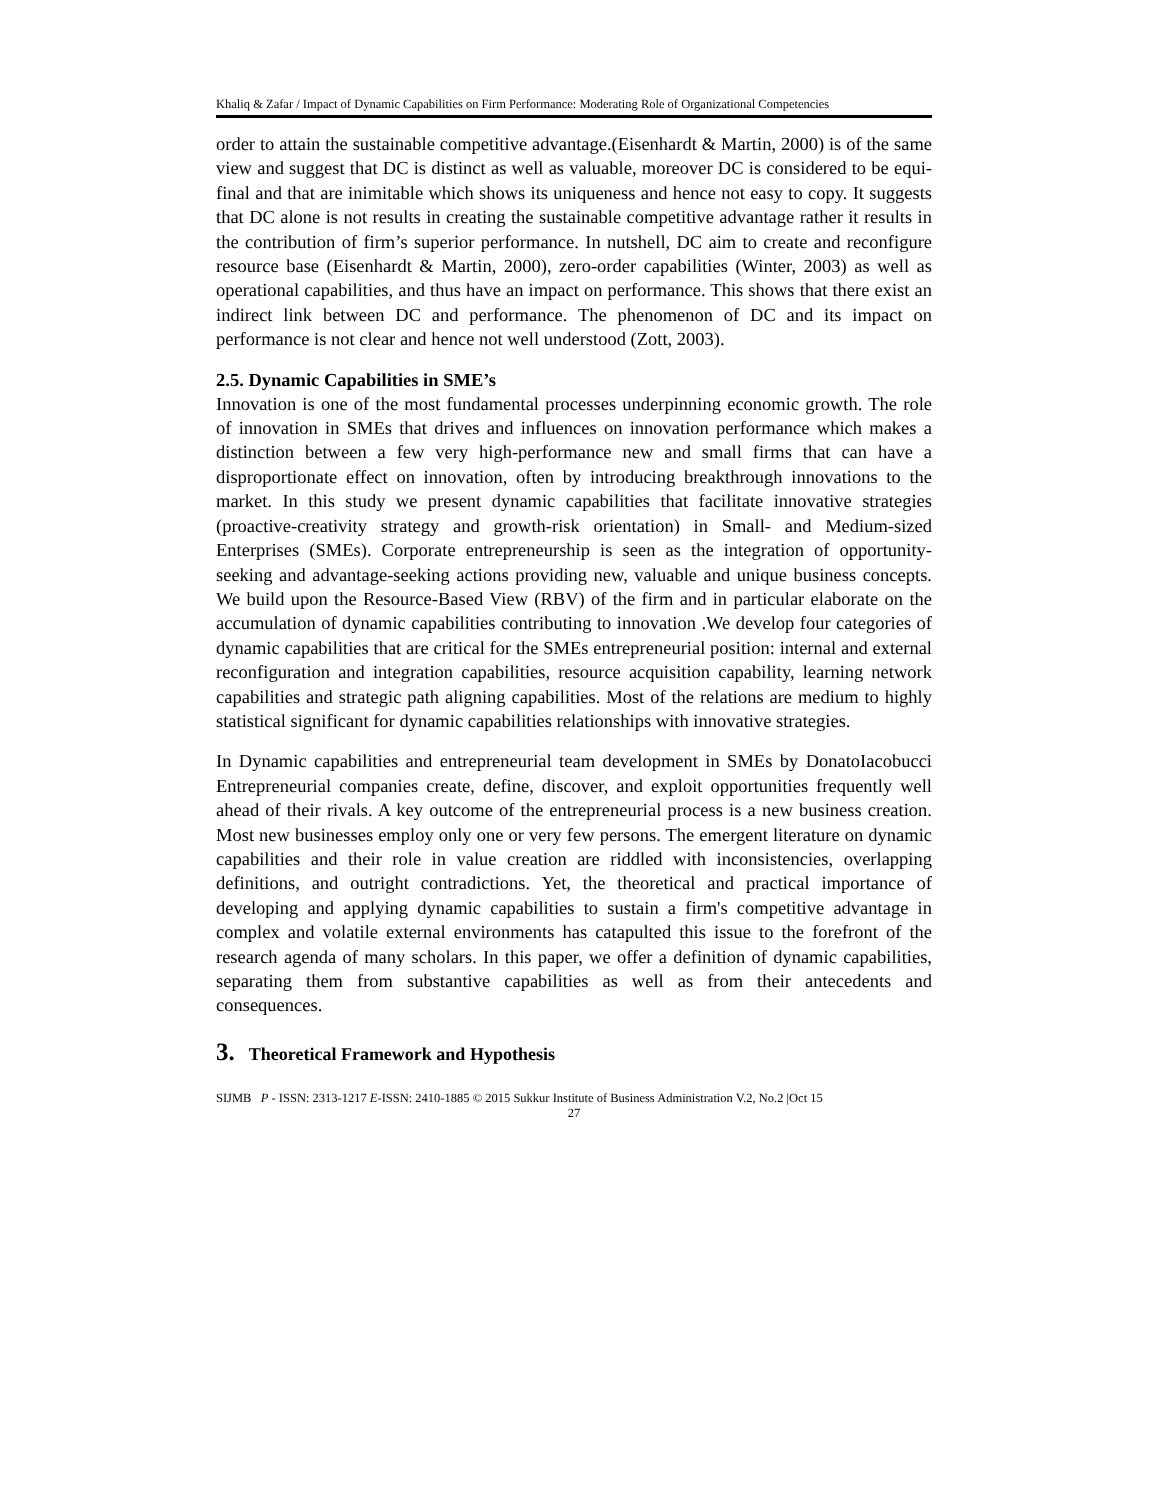Khaliq & Zafar / Impact of Dynamic Capabilities on Firm Performance: Moderating Role of Organizational Competencies
order to attain the sustainable competitive advantage.(Eisenhardt & Martin, 2000) is of the same view and suggest that DC is distinct as well as valuable, moreover DC is considered to be equi-final and that are inimitable which shows its uniqueness and hence not easy to copy. It suggests that DC alone is not results in creating the sustainable competitive advantage rather it results in the contribution of firm’s superior performance. In nutshell, DC aim to create and reconfigure resource base (Eisenhardt & Martin, 2000), zero-order capabilities (Winter, 2003) as well as operational capabilities, and thus have an impact on performance. This shows that there exist an indirect link between DC and performance. The phenomenon of DC and its impact on performance is not clear and hence not well understood (Zott, 2003).
2.5. Dynamic Capabilities in SME’s
Innovation is one of the most fundamental processes underpinning economic growth. The role of innovation in SMEs that drives and influences on innovation performance which makes a distinction between a few very high-performance new and small firms that can have a disproportionate effect on innovation, often by introducing breakthrough innovations to the market. In this study we present dynamic capabilities that facilitate innovative strategies (proactive-creativity strategy and growth-risk orientation) in Small- and Medium-sized Enterprises (SMEs). Corporate entrepreneurship is seen as the integration of opportunity-seeking and advantage-seeking actions providing new, valuable and unique business concepts. We build upon the Resource-Based View (RBV) of the firm and in particular elaborate on the accumulation of dynamic capabilities contributing to innovation .We develop four categories of dynamic capabilities that are critical for the SMEs entrepreneurial position: internal and external reconfiguration and integration capabilities, resource acquisition capability, learning network capabilities and strategic path aligning capabilities. Most of the relations are medium to highly statistical significant for dynamic capabilities relationships with innovative strategies.
In Dynamic capabilities and entrepreneurial team development in SMEs by DonatoIacobucci Entrepreneurial companies create, define, discover, and exploit opportunities frequently well ahead of their rivals. A key outcome of the entrepreneurial process is a new business creation. Most new businesses employ only one or very few persons. The emergent literature on dynamic capabilities and their role in value creation are riddled with inconsistencies, overlapping definitions, and outright contradictions. Yet, the theoretical and practical importance of developing and applying dynamic capabilities to sustain a firm's competitive advantage in complex and volatile external environments has catapulted this issue to the forefront of the research agenda of many scholars. In this paper, we offer a definition of dynamic capabilities, separating them from substantive capabilities as well as from their antecedents and consequences.
3. Theoretical Framework and Hypothesis
SIJMB P - ISSN: 2313-1217 E-ISSN: 2410-1885 © 2015 Sukkur Institute of Business Administration V.2, No.2 |Oct 15
27